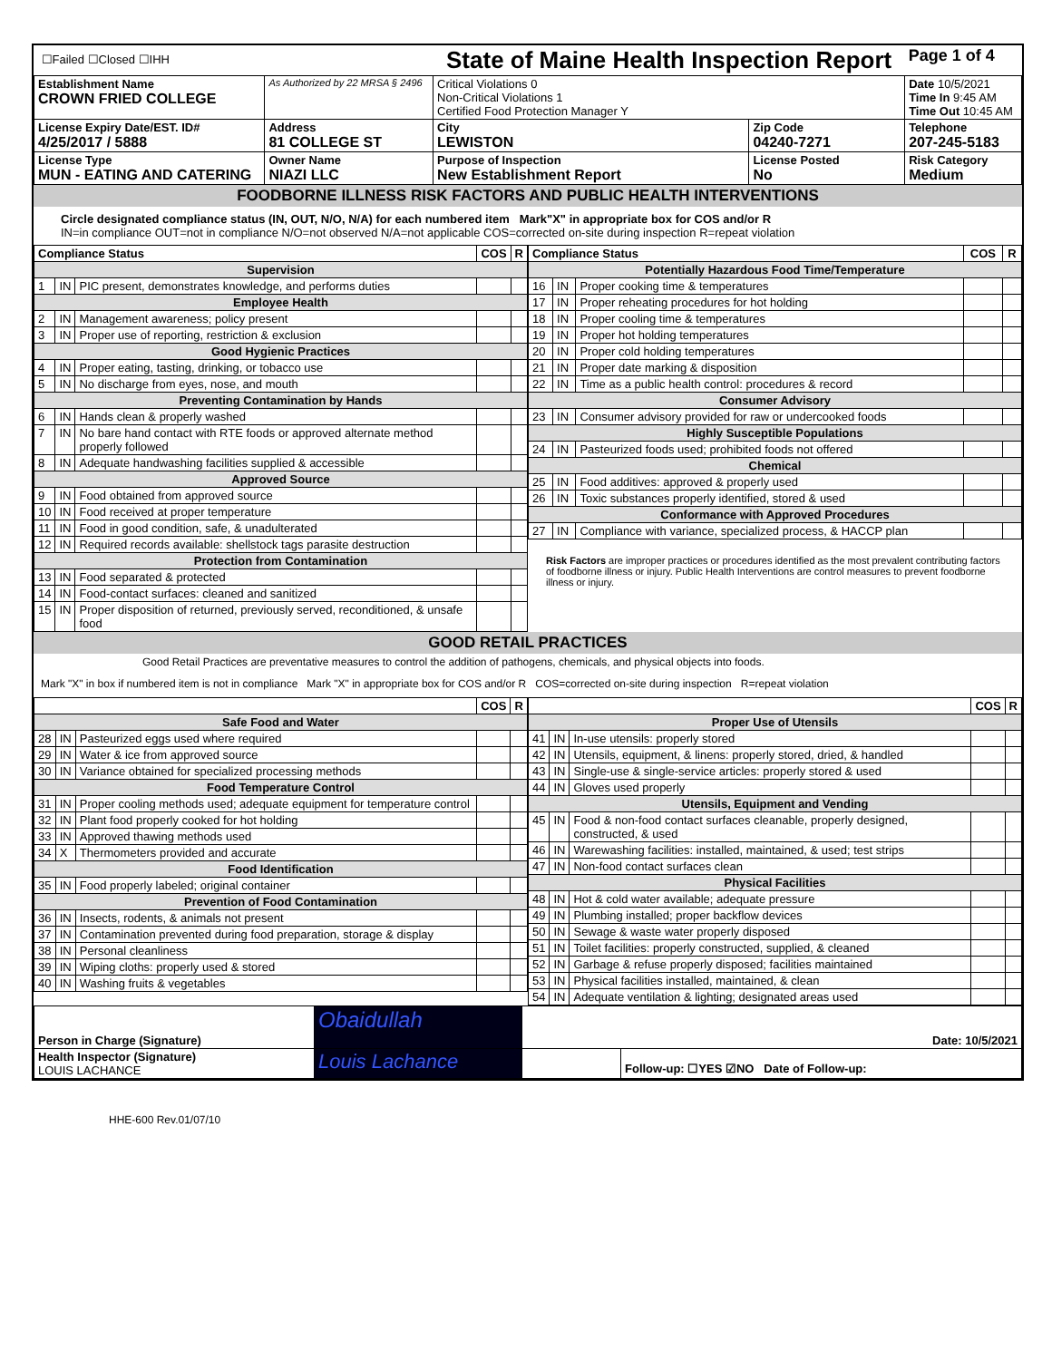| ☐Failed ☐Closed ☐IHH | | State of Maine Health Inspection Report | | Page 1 of 4 |
| Establishment Name CROWN FRIED COLLEGE | As Authorized by 22 MRSA § 2496 | Critical Violations 0 Non-Critical Violations 1 Certified Food Protection Manager Y | | Date 10/5/2021 Time In 9:45 AM Time Out 10:45 AM |
| License Expiry Date/EST. ID# 4/25/2017 / 5888 | Address 81 COLLEGE ST | City LEWISTON | Zip Code 04240-7271 | Telephone 207-245-5183 |
| License Type MUN - EATING AND CATERING | Owner Name NIAZI LLC | Purpose of Inspection New Establishment Report | License Posted No | Risk Category Medium |
FOODBORNE ILLNESS RISK FACTORS AND PUBLIC HEALTH INTERVENTIONS
Circle designated compliance status (IN, OUT, N/O, N/A) for each numbered item Mark"X" in appropriate box for COS and/or R
IN=in compliance OUT=not in compliance N/O=not observed N/A=not applicable COS=corrected on-site during inspection R=repeat violation
| Compliance Status | | | COS | R |
| --- | --- | --- | --- | --- |
| Supervision | | | | |
| 1 | IN | PIC present, demonstrates knowledge, and performs duties | | |
| Employee Health | | | | |
| 2 | IN | Management awareness; policy present | | |
| 3 | IN | Proper use of reporting, restriction & exclusion | | |
| Good Hygienic Practices | | | | |
| 4 | IN | Proper eating, tasting, drinking, or tobacco use | | |
| 5 | IN | No discharge from eyes, nose, and mouth | | |
| Preventing Contamination by Hands | | | | |
| 6 | IN | Hands clean & properly washed | | |
| 7 | IN | No bare hand contact with RTE foods or approved alternate method properly followed | | |
| 8 | IN | Adequate handwashing facilities supplied & accessible | | |
| Approved Source | | | | |
| 9 | IN | Food obtained from approved source | | |
| 10 | IN | Food received at proper temperature | | |
| 11 | IN | Food in good condition, safe, & unadulterated | | |
| 12 | IN | Required records available: shellstock tags parasite destruction | | |
| Protection from Contamination | | | | |
| 13 | IN | Food separated & protected | | |
| 14 | IN | Food-contact surfaces: cleaned and sanitized | | |
| 15 | IN | Proper disposition of returned, previously served, reconditioned, & unsafe food | | |
| Compliance Status | | | COS | R |
| --- | --- | --- | --- | --- |
| Potentially Hazardous Food Time/Temperature | | | | |
| 16 | IN | Proper cooking time & temperatures | | |
| 17 | IN | Proper reheating procedures for hot holding | | |
| 18 | IN | Proper cooling time & temperatures | | |
| 19 | IN | Proper hot holding temperatures | | |
| 20 | IN | Proper cold holding temperatures | | |
| 21 | IN | Proper date marking & disposition | | |
| 22 | IN | Time as a public health control: procedures & record | | |
| Consumer Advisory | | | | |
| 23 | IN | Consumer advisory provided for raw or undercooked foods | | |
| Highly Susceptible Populations | | | | |
| 24 | IN | Pasteurized foods used; prohibited foods not offered | | |
| Chemical | | | | |
| 25 | IN | Food additives: approved & properly used | | |
| 26 | IN | Toxic substances properly identified, stored & used | | |
| Conformance with Approved Procedures | | | | |
| 27 | IN | Compliance with variance, specialized process, & HACCP plan | | |
Risk Factors are improper practices or procedures identified as the most prevalent contributing factors of foodborne illness or injury. Public Health Interventions are control measures to prevent foodborne illness or injury.
GOOD RETAIL PRACTICES
Good Retail Practices are preventative measures to control the addition of pathogens, chemicals, and physical objects into foods.
Mark "X" in box if numbered item is not in compliance Mark "X" in appropriate box for COS and/or R COS=corrected on-site during inspection R=repeat violation
| | | | COS | R |
| --- | --- | --- | --- | --- |
| Safe Food and Water | | | | |
| 28 | IN | Pasteurized eggs used where required | | |
| 29 | IN | Water & ice from approved source | | |
| 30 | IN | Variance obtained for specialized processing methods | | |
| Food Temperature Control | | | | |
| 31 | IN | Proper cooling methods used; adequate equipment for temperature control | | |
| 32 | IN | Plant food properly cooked for hot holding | | |
| 33 | IN | Approved thawing methods used | | |
| 34 | X | Thermometers provided and accurate | | |
| Food Identification | | | | |
| 35 | IN | Food properly labeled; original container | | |
| Prevention of Food Contamination | | | | |
| 36 | IN | Insects, rodents, & animals not present | | |
| 37 | IN | Contamination prevented during food preparation, storage & display | | |
| 38 | IN | Personal cleanliness | | |
| 39 | IN | Wiping cloths: properly used & stored | | |
| 40 | IN | Washing fruits & vegetables | | |
| | | | COS | R |
| --- | --- | --- | --- | --- |
| Proper Use of Utensils | | | | |
| 41 | IN | In-use utensils: properly stored | | |
| 42 | IN | Utensils, equipment, & linens: properly stored, dried, & handled | | |
| 43 | IN | Single-use & single-service articles: properly stored & used | | |
| 44 | IN | Gloves used properly | | |
| Utensils, Equipment and Vending | | | | |
| 45 | IN | Food & non-food contact surfaces cleanable, properly designed, constructed, & used | | |
| 46 | IN | Warewashing facilities: installed, maintained, & used; test strips | | |
| 47 | IN | Non-food contact surfaces clean | | |
| Physical Facilities | | | | |
| 48 | IN | Hot & cold water available; adequate pressure | | |
| 49 | IN | Plumbing installed; proper backflow devices | | |
| 50 | IN | Sewage & waste water properly disposed | | |
| 51 | IN | Toilet facilities: properly constructed, supplied, & cleaned | | |
| 52 | IN | Garbage & refuse properly disposed; facilities maintained | | |
| 53 | IN | Physical facilities installed, maintained, & clean | | |
| 54 | IN | Adequate ventilation & lighting; designated areas used | | |
| Person in Charge (Signature) | Obaidullah | Date: 10/5/2021 | |
| Health Inspector (Signature) LOUIS LACHANCE | Louis Lachance | | Follow-up: ☐YES ☑NO Date of Follow-up: |
HHE-600 Rev.01/07/10